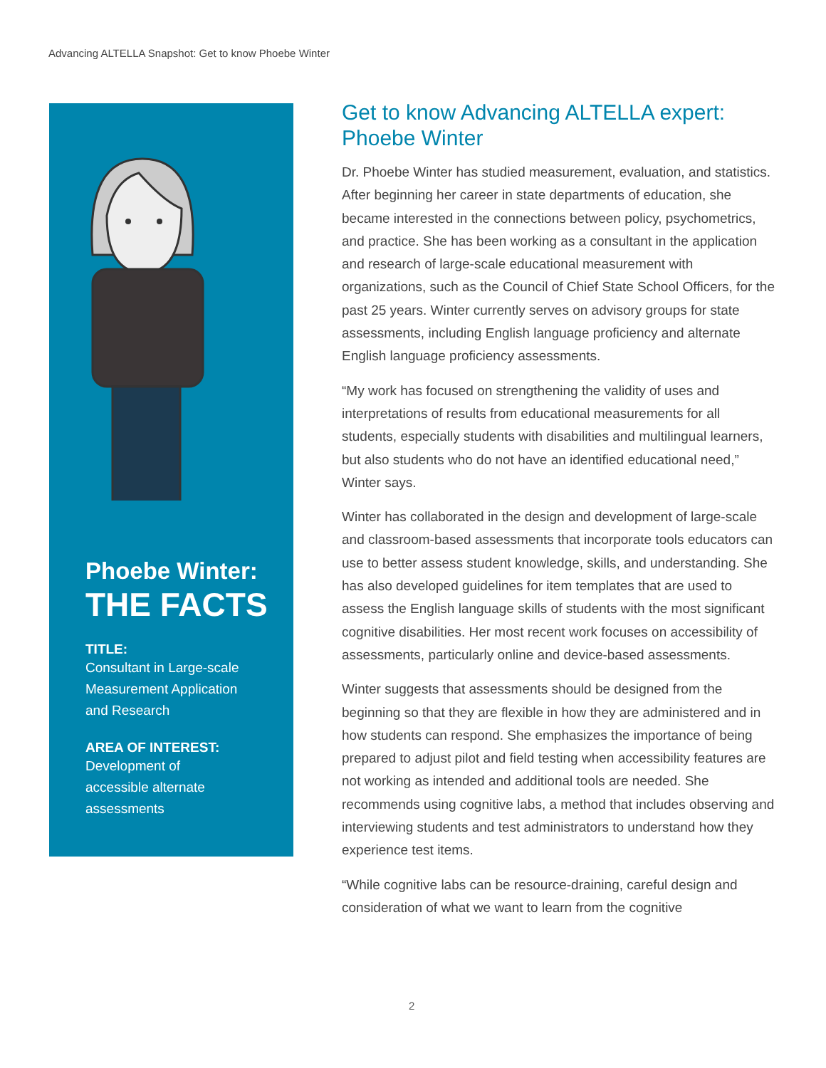Advancing ALTELLA Snapshot: Get to know Phoebe Winter
Phoebe Winter:
THE FACTS
TITLE:
Consultant in Large-scale
Measurement Application
and Research
AREA OF INTEREST:
Development of
accessible alternate
assessments
Get to know Advancing ALTELLA expert: Phoebe Winter
Dr. Phoebe Winter has studied measurement, evaluation, and statistics. After beginning her career in state departments of education, she became interested in the connections between policy, psychometrics, and practice. She has been working as a consultant in the application and research of large-scale educational measurement with organizations, such as the Council of Chief State School Officers, for the past 25 years. Winter currently serves on advisory groups for state assessments, including English language proficiency and alternate English language proficiency assessments.
“My work has focused on strengthening the validity of uses and interpretations of results from educational measurements for all students, especially students with disabilities and multilingual learners, but also students who do not have an identified educational need,” Winter says.
Winter has collaborated in the design and development of large-scale and classroom-based assessments that incorporate tools educators can use to better assess student knowledge, skills, and understanding. She has also developed guidelines for item templates that are used to assess the English language skills of students with the most significant cognitive disabilities. Her most recent work focuses on accessibility of assessments, particularly online and device-based assessments.
Winter suggests that assessments should be designed from the beginning so that they are flexible in how they are administered and in how students can respond. She emphasizes the importance of being prepared to adjust pilot and field testing when accessibility features are not working as intended and additional tools are needed. She recommends using cognitive labs, a method that includes observing and interviewing students and test administrators to understand how they experience test items.
“While cognitive labs can be resource-draining, careful design and consideration of what we want to learn from the cognitive
2